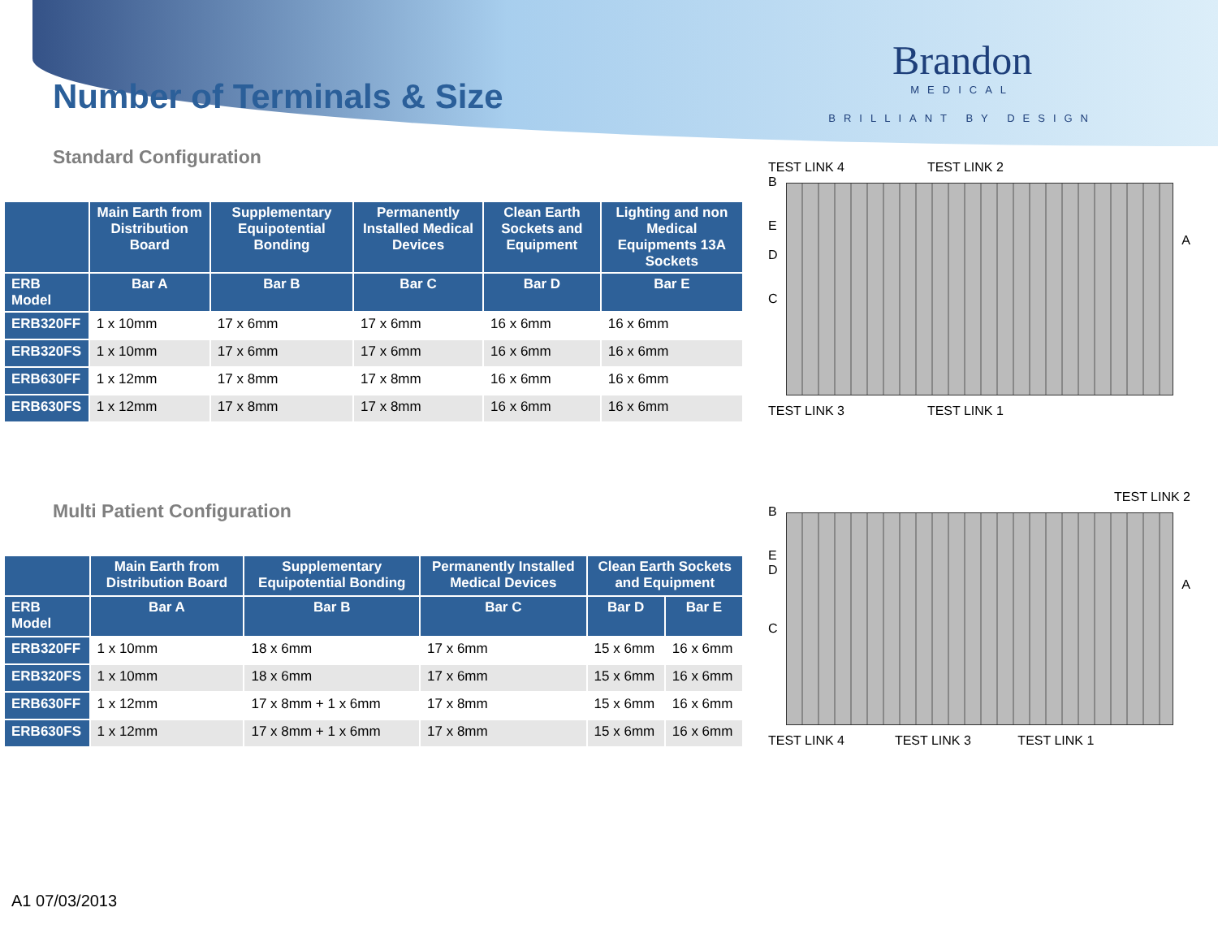Number of Terminals & Size
Brandon
MEDICAL
BRILLIANT BY DESIGN
Standard Configuration
| | Main Earth from Distribution Board | Supplementary Equipotential Bonding | Permanently Installed Medical Devices | Clean Earth Sockets and Equipment | Lighting and non Medical Equipments 13A Sockets |
| --- | --- | --- | --- | --- | --- |
| ERB Model | Bar A | Bar B | Bar C | Bar D | Bar E |
| ERB320FF | 1 x 10mm | 17 x 6mm | 17 x 6mm | 16 x 6mm | 16 x 6mm |
| ERB320FS | 1 x 10mm | 17 x 6mm | 17 x 6mm | 16 x 6mm | 16 x 6mm |
| ERB630FF | 1 x 12mm | 17 x 8mm | 17 x 8mm | 16 x 6mm | 16 x 6mm |
| ERB630FS | 1 x 12mm | 17 x 8mm | 17 x 8mm | 16 x 6mm | 16 x 6mm |
TEST LINK 4 TEST LINK 2
B
E
D
C
A
TEST LINK 3 TEST LINK 1
Multi Patient Configuration
| | Main Earth from Distribution Board | Supplementary Equipotential Bonding | Permanently Installed Medical Devices | Clean Earth Sockets and Equipment | |
| --- | --- | --- | --- | --- | --- |
| ERB Model | Bar A | Bar B | Bar C | Bar D | Bar E |
| ERB320FF | 1 x 10mm | 18 x 6mm | 17 x 6mm | 15 x 6mm | 16 x 6mm |
| ERB320FS | 1 x 10mm | 18 x 6mm | 17 x 6mm | 15 x 6mm | 16 x 6mm |
| ERB630FF | 1 x 12mm | 17 x 8mm + 1 x 6mm | 17 x 8mm | 15 x 6mm | 16 x 6mm |
| ERB630FS | 1 x 12mm | 17 x 8mm + 1 x 6mm | 17 x 8mm | 15 x 6mm | 16 x 6mm |
TEST LINK 2
B
E
D
C
A
TEST LINK 4 TEST LINK 3 TEST LINK 1
A1 07/03/2013